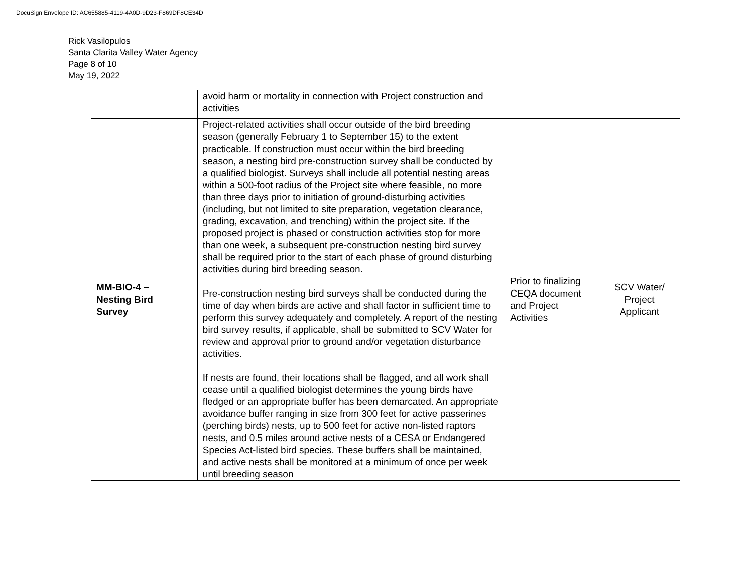DocuSign Envelope ID: AC655885-4119-4A0D-9D23-F869DF8CE34D
Rick Vasilopulos
Santa Clarita Valley Water Agency
Page 8 of 10
May 19, 2022
| | avoid harm or mortality in connection with Project construction and activities | | |
| MM-BIO-4 – Nesting Bird Survey | Project-related activities shall occur outside of the bird breeding season (generally February 1 to September 15) to the extent practicable. If construction must occur within the bird breeding season, a nesting bird pre-construction survey shall be conducted by a qualified biologist. Surveys shall include all potential nesting areas within a 500-foot radius of the Project site where feasible, no more than three days prior to initiation of ground-disturbing activities (including, but not limited to site preparation, vegetation clearance, grading, excavation, and trenching) within the project site. If the proposed project is phased or construction activities stop for more than one week, a subsequent pre-construction nesting bird survey shall be required prior to the start of each phase of ground disturbing activities during bird breeding season. Pre-construction nesting bird surveys shall be conducted during the time of day when birds are active and shall factor in sufficient time to perform this survey adequately and completely. A report of the nesting bird survey results, if applicable, shall be submitted to SCV Water for review and approval prior to ground and/or vegetation disturbance activities. If nests are found, their locations shall be flagged, and all work shall cease until a qualified biologist determines the young birds have fledged or an appropriate buffer has been demarcated. An appropriate avoidance buffer ranging in size from 300 feet for active passerines (perching birds) nests, up to 500 feet for active non-listed raptors nests, and 0.5 miles around active nests of a CESA or Endangered Species Act-listed bird species. These buffers shall be maintained, and active nests shall be monitored at a minimum of once per week until breeding season | Prior to finalizing CEQA document and Project Activities | SCV Water/ Project Applicant |